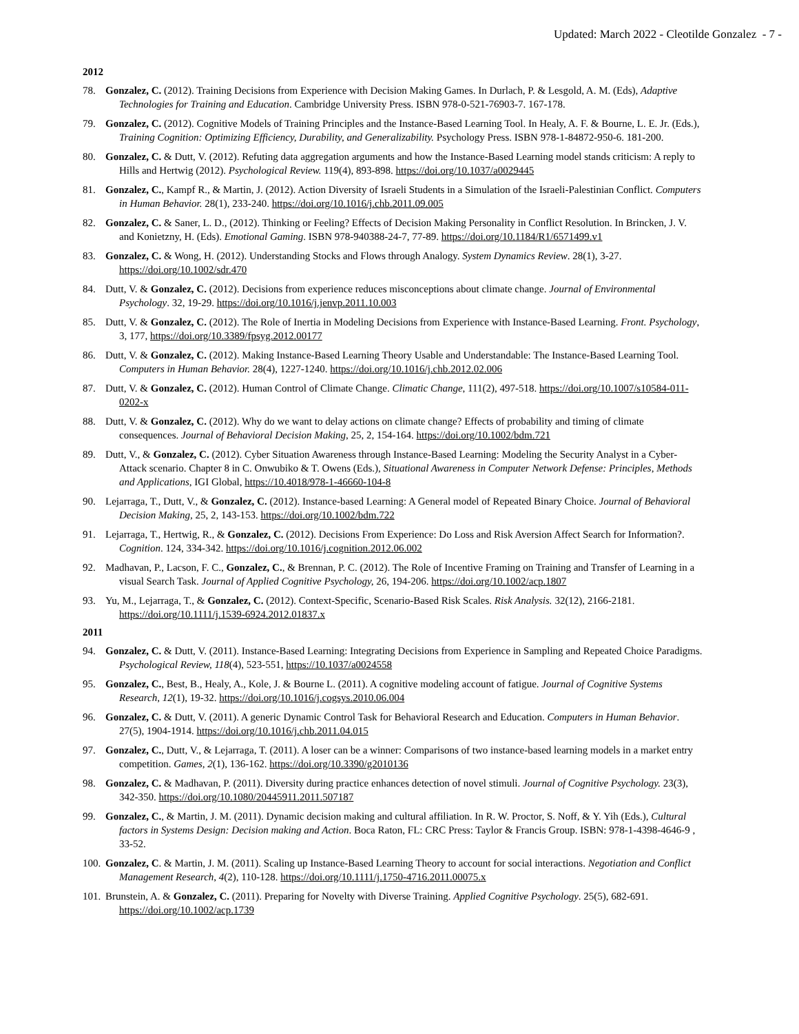Updated: March 2022 - Cleotilde Gonzalez - 7 -
2012
78. Gonzalez, C. (2012). Training Decisions from Experience with Decision Making Games. In Durlach, P. & Lesgold, A. M. (Eds), Adaptive Technologies for Training and Education. Cambridge University Press. ISBN 978-0-521-76903-7. 167-178.
79. Gonzalez, C. (2012). Cognitive Models of Training Principles and the Instance-Based Learning Tool. In Healy, A. F. & Bourne, L. E. Jr. (Eds.), Training Cognition: Optimizing Efficiency, Durability, and Generalizability. Psychology Press. ISBN 978-1-84872-950-6. 181-200.
80. Gonzalez, C. & Dutt, V. (2012). Refuting data aggregation arguments and how the Instance-Based Learning model stands criticism: A reply to Hills and Hertwig (2012). Psychological Review. 119(4), 893-898. https://doi.org/10.1037/a0029445
81. Gonzalez, C., Kampf R., & Martin, J. (2012). Action Diversity of Israeli Students in a Simulation of the Israeli-Palestinian Conflict. Computers in Human Behavior. 28(1), 233-240. https://doi.org/10.1016/j.chb.2011.09.005
82. Gonzalez, C. & Saner, L. D., (2012). Thinking or Feeling? Effects of Decision Making Personality in Conflict Resolution. In Brincken, J. V. and Konietzny, H. (Eds). Emotional Gaming. ISBN 978-940388-24-7, 77-89. https://doi.org/10.1184/R1/6571499.v1
83. Gonzalez, C. & Wong, H. (2012). Understanding Stocks and Flows through Analogy. System Dynamics Review. 28(1), 3-27. https://doi.org/10.1002/sdr.470
84. Dutt, V. & Gonzalez, C. (2012). Decisions from experience reduces misconceptions about climate change. Journal of Environmental Psychology. 32, 19-29. https://doi.org/10.1016/j.jenvp.2011.10.003
85. Dutt, V. & Gonzalez, C. (2012). The Role of Inertia in Modeling Decisions from Experience with Instance-Based Learning. Front. Psychology, 3, 177, https://doi.org/10.3389/fpsyg.2012.00177
86. Dutt, V. & Gonzalez, C. (2012). Making Instance-Based Learning Theory Usable and Understandable: The Instance-Based Learning Tool. Computers in Human Behavior. 28(4), 1227-1240. https://doi.org/10.1016/j.chb.2012.02.006
87. Dutt, V. & Gonzalez, C. (2012). Human Control of Climate Change. Climatic Change, 111(2), 497-518. https://doi.org/10.1007/s10584-011-0202-x
88. Dutt, V. & Gonzalez, C. (2012). Why do we want to delay actions on climate change? Effects of probability and timing of climate consequences. Journal of Behavioral Decision Making, 25, 2, 154-164. https://doi.org/10.1002/bdm.721
89. Dutt, V., & Gonzalez, C. (2012). Cyber Situation Awareness through Instance-Based Learning: Modeling the Security Analyst in a Cyber-Attack scenario. Chapter 8 in C. Onwubiko & T. Owens (Eds.), Situational Awareness in Computer Network Defense: Principles, Methods and Applications, IGI Global, https://10.4018/978-1-46660-104-8
90. Lejarraga, T., Dutt, V., & Gonzalez, C. (2012). Instance-based Learning: A General model of Repeated Binary Choice. Journal of Behavioral Decision Making, 25, 2, 143-153. https://doi.org/10.1002/bdm.722
91. Lejarraga, T., Hertwig, R., & Gonzalez, C. (2012). Decisions From Experience: Do Loss and Risk Aversion Affect Search for Information?. Cognition. 124, 334-342. https://doi.org/10.1016/j.cognition.2012.06.002
92. Madhavan, P., Lacson, F. C., Gonzalez, C., & Brennan, P. C. (2012). The Role of Incentive Framing on Training and Transfer of Learning in a visual Search Task. Journal of Applied Cognitive Psychology, 26, 194-206. https://doi.org/10.1002/acp.1807
93. Yu, M., Lejarraga, T., & Gonzalez, C. (2012). Context-Specific, Scenario-Based Risk Scales. Risk Analysis. 32(12), 2166-2181. https://doi.org/10.1111/j.1539-6924.2012.01837.x
2011
94. Gonzalez, C. & Dutt, V. (2011). Instance-Based Learning: Integrating Decisions from Experience in Sampling and Repeated Choice Paradigms. Psychological Review, 118(4), 523-551, https://10.1037/a0024558
95. Gonzalez, C., Best, B., Healy, A., Kole, J. & Bourne L. (2011). A cognitive modeling account of fatigue. Journal of Cognitive Systems Research, 12(1), 19-32. https://doi.org/10.1016/j.cogsys.2010.06.004
96. Gonzalez, C. & Dutt, V. (2011). A generic Dynamic Control Task for Behavioral Research and Education. Computers in Human Behavior. 27(5), 1904-1914. https://doi.org/10.1016/j.chb.2011.04.015
97. Gonzalez, C., Dutt, V., & Lejarraga, T. (2011). A loser can be a winner: Comparisons of two instance-based learning models in a market entry competition. Games, 2(1), 136-162. https://doi.org/10.3390/g2010136
98. Gonzalez, C. & Madhavan, P. (2011). Diversity during practice enhances detection of novel stimuli. Journal of Cognitive Psychology. 23(3), 342-350. https://doi.org/10.1080/20445911.2011.507187
99. Gonzalez, C., & Martin, J. M. (2011). Dynamic decision making and cultural affiliation. In R. W. Proctor, S. Noff, & Y. Yih (Eds.), Cultural factors in Systems Design: Decision making and Action. Boca Raton, FL: CRC Press: Taylor & Francis Group. ISBN: 978-1-4398-4646-9 , 33-52.
100. Gonzalez, C. & Martin, J. M. (2011). Scaling up Instance-Based Learning Theory to account for social interactions. Negotiation and Conflict Management Research, 4(2), 110-128. https://doi.org/10.1111/j.1750-4716.2011.00075.x
101. Brunstein, A. & Gonzalez, C. (2011). Preparing for Novelty with Diverse Training. Applied Cognitive Psychology. 25(5), 682-691. https://doi.org/10.1002/acp.1739